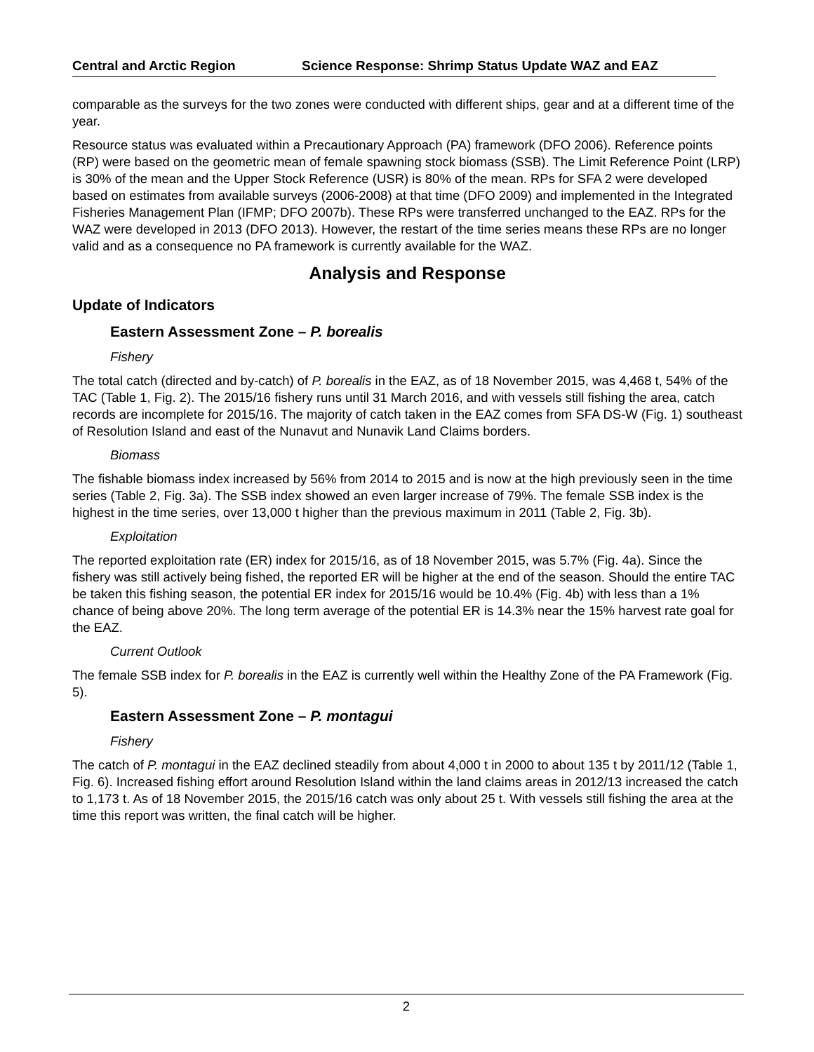Central and Arctic Region Science Response: Shrimp Status Update WAZ and EAZ
comparable as the surveys for the two zones were conducted with different ships, gear and at a different time of the year.
Resource status was evaluated within a Precautionary Approach (PA) framework (DFO 2006). Reference points (RP) were based on the geometric mean of female spawning stock biomass (SSB). The Limit Reference Point (LRP) is 30% of the mean and the Upper Stock Reference (USR) is 80% of the mean. RPs for SFA 2 were developed based on estimates from available surveys (2006-2008) at that time (DFO 2009) and implemented in the Integrated Fisheries Management Plan (IFMP; DFO 2007b). These RPs were transferred unchanged to the EAZ. RPs for the WAZ were developed in 2013 (DFO 2013). However, the restart of the time series means these RPs are no longer valid and as a consequence no PA framework is currently available for the WAZ.
Analysis and Response
Update of Indicators
Eastern Assessment Zone – P. borealis
Fishery
The total catch (directed and by-catch) of P. borealis in the EAZ, as of 18 November 2015, was 4,468 t, 54% of the TAC (Table 1, Fig. 2). The 2015/16 fishery runs until 31 March 2016, and with vessels still fishing the area, catch records are incomplete for 2015/16. The majority of catch taken in the EAZ comes from SFA DS-W (Fig. 1) southeast of Resolution Island and east of the Nunavut and Nunavik Land Claims borders.
Biomass
The fishable biomass index increased by 56% from 2014 to 2015 and is now at the high previously seen in the time series (Table 2, Fig. 3a). The SSB index showed an even larger increase of 79%. The female SSB index is the highest in the time series, over 13,000 t higher than the previous maximum in 2011 (Table 2, Fig. 3b).
Exploitation
The reported exploitation rate (ER) index for 2015/16, as of 18 November 2015, was 5.7% (Fig. 4a). Since the fishery was still actively being fished, the reported ER will be higher at the end of the season. Should the entire TAC be taken this fishing season, the potential ER index for 2015/16 would be 10.4% (Fig. 4b) with less than a 1% chance of being above 20%. The long term average of the potential ER is 14.3% near the 15% harvest rate goal for the EAZ.
Current Outlook
The female SSB index for P. borealis in the EAZ is currently well within the Healthy Zone of the PA Framework (Fig. 5).
Eastern Assessment Zone – P. montagui
Fishery
The catch of P. montagui in the EAZ declined steadily from about 4,000 t in 2000 to about 135 t by 2011/12 (Table 1, Fig. 6). Increased fishing effort around Resolution Island within the land claims areas in 2012/13 increased the catch to 1,173 t. As of 18 November 2015, the 2015/16 catch was only about 25 t. With vessels still fishing the area at the time this report was written, the final catch will be higher.
2